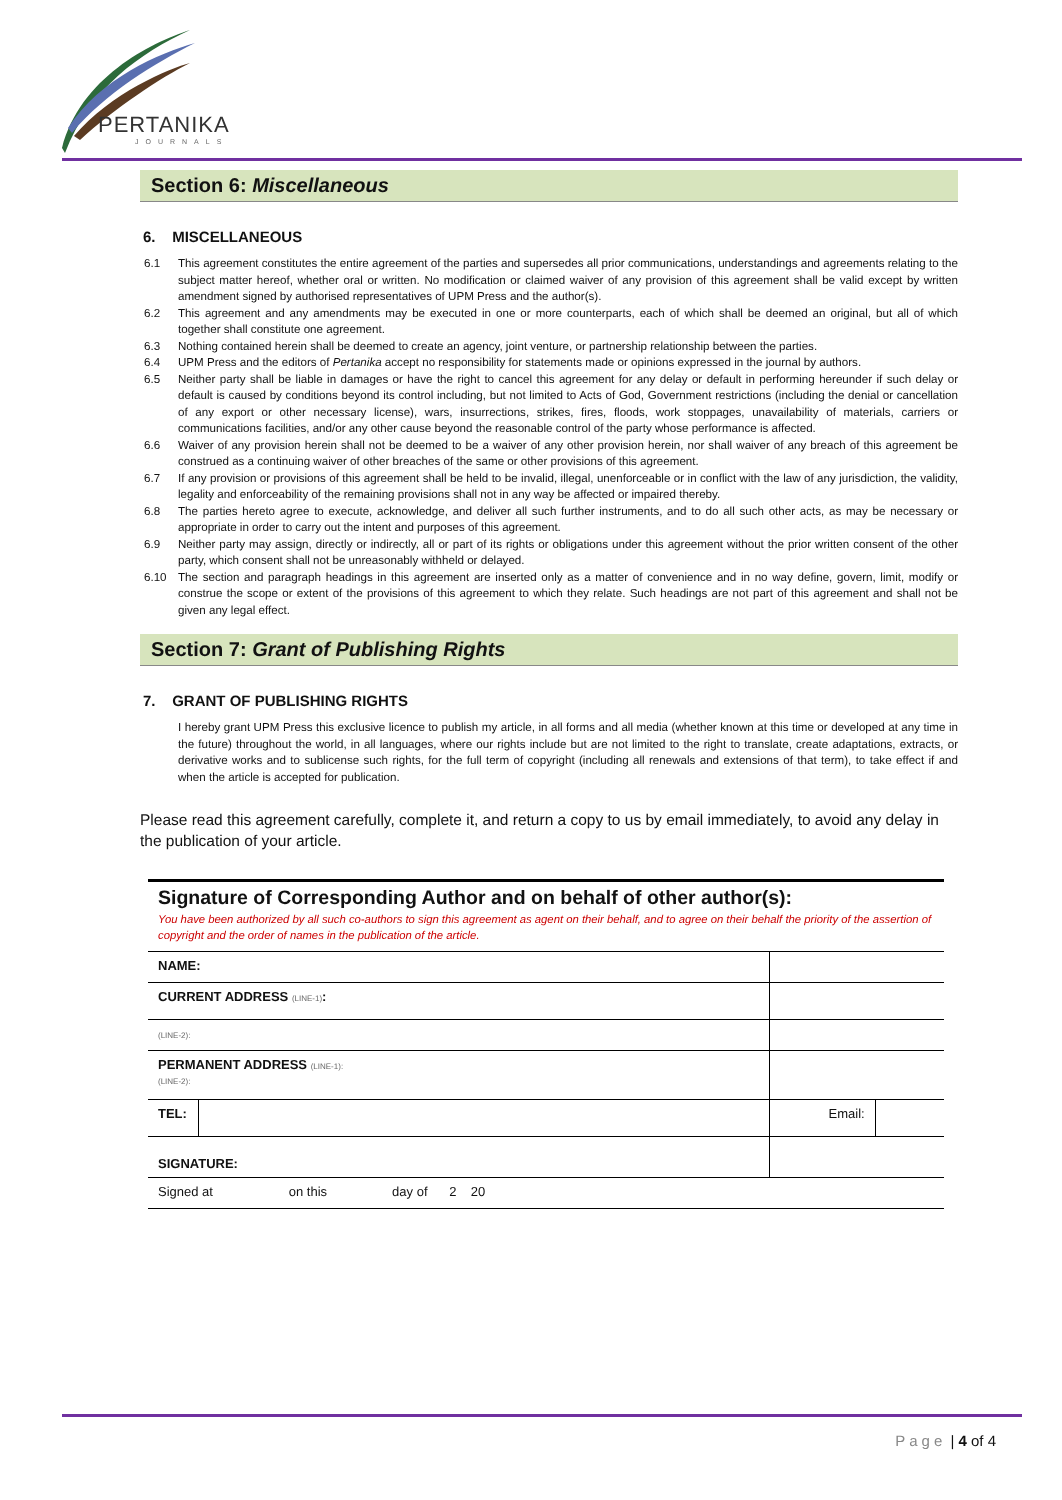PERTANIKA
JOURNALS
Section 6: Miscellaneous
6. MISCELLANEOUS
6.1 This agreement constitutes the entire agreement of the parties and supersedes all prior communications, understandings and agreements relating to the subject matter hereof, whether oral or written. No modification or claimed waiver of any provision of this agreement shall be valid except by written amendment signed by authorised representatives of UPM Press and the author(s).
6.2 This agreement and any amendments may be executed in one or more counterparts, each of which shall be deemed an original, but all of which together shall constitute one agreement.
6.3 Nothing contained herein shall be deemed to create an agency, joint venture, or partnership relationship between the parties.
6.4 UPM Press and the editors of Pertanika accept no responsibility for statements made or opinions expressed in the journal by authors.
6.5 Neither party shall be liable in damages or have the right to cancel this agreement for any delay or default in performing hereunder if such delay or default is caused by conditions beyond its control including, but not limited to Acts of God, Government restrictions (including the denial or cancellation of any export or other necessary license), wars, insurrections, strikes, fires, floods, work stoppages, unavailability of materials, carriers or communications facilities, and/or any other cause beyond the reasonable control of the party whose performance is affected.
6.6 Waiver of any provision herein shall not be deemed to be a waiver of any other provision herein, nor shall waiver of any breach of this agreement be construed as a continuing waiver of other breaches of the same or other provisions of this agreement.
6.7 If any provision or provisions of this agreement shall be held to be invalid, illegal, unenforceable or in conflict with the law of any jurisdiction, the validity, legality and enforceability of the remaining provisions shall not in any way be affected or impaired thereby.
6.8 The parties hereto agree to execute, acknowledge, and deliver all such further instruments, and to do all such other acts, as may be necessary or appropriate in order to carry out the intent and purposes of this agreement.
6.9 Neither party may assign, directly or indirectly, all or part of its rights or obligations under this agreement without the prior written consent of the other party, which consent shall not be unreasonably withheld or delayed.
6.10 The section and paragraph headings in this agreement are inserted only as a matter of convenience and in no way define, govern, limit, modify or construe the scope or extent of the provisions of this agreement to which they relate. Such headings are not part of this agreement and shall not be given any legal effect.
Section 7: Grant of Publishing Rights
7. GRANT OF PUBLISHING RIGHTS
I hereby grant UPM Press this exclusive licence to publish my article, in all forms and all media (whether known at this time or developed at any time in the future) throughout the world, in all languages, where our rights include but are not limited to the right to translate, create adaptations, extracts, or derivative works and to sublicense such rights, for the full term of copyright (including all renewals and extensions of that term), to take effect if and when the article is accepted for publication.
Please read this agreement carefully, complete it, and return a copy to us by email immediately, to avoid any delay in the publication of your article.
Signature of Corresponding Author and on behalf of other author(s):
You have been authorized by all such co-authors to sign this agreement as agent on their behalf, and to agree on their behalf the priority of the assertion of copyright and the order of names in the publication of the article.
| NAME: | | | |
| CURRENT ADDRESS (LINE-1) : | | | |
| (LINE-2): | | | |
| PERMANENT ADDRESS (LINE-1): (LINE-2): | | | |
| TEL: | | Email: | |
| SIGNATURE: | | | |
| Signed at on this day of 2 20 | | | |
Page | 4 of 4